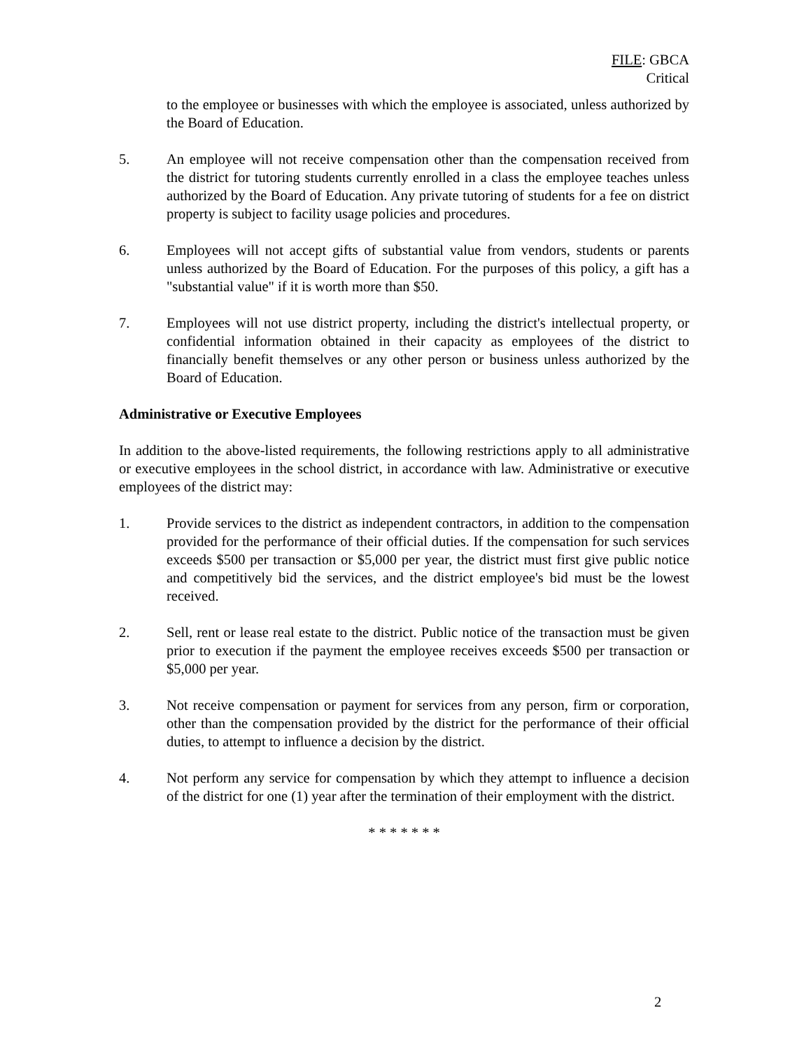FILE: GBCA
Critical
to the employee or businesses with which the employee is associated, unless authorized by the Board of Education.
5. An employee will not receive compensation other than the compensation received from the district for tutoring students currently enrolled in a class the employee teaches unless authorized by the Board of Education. Any private tutoring of students for a fee on district property is subject to facility usage policies and procedures.
6. Employees will not accept gifts of substantial value from vendors, students or parents unless authorized by the Board of Education. For the purposes of this policy, a gift has a "substantial value" if it is worth more than $50.
7. Employees will not use district property, including the district's intellectual property, or confidential information obtained in their capacity as employees of the district to financially benefit themselves or any other person or business unless authorized by the Board of Education.
Administrative or Executive Employees
In addition to the above-listed requirements, the following restrictions apply to all administrative or executive employees in the school district, in accordance with law. Administrative or executive employees of the district may:
1. Provide services to the district as independent contractors, in addition to the compensation provided for the performance of their official duties. If the compensation for such services exceeds $500 per transaction or $5,000 per year, the district must first give public notice and competitively bid the services, and the district employee's bid must be the lowest received.
2. Sell, rent or lease real estate to the district. Public notice of the transaction must be given prior to execution if the payment the employee receives exceeds $500 per transaction or $5,000 per year.
3. Not receive compensation or payment for services from any person, firm or corporation, other than the compensation provided by the district for the performance of their official duties, to attempt to influence a decision by the district.
4. Not perform any service for compensation by which they attempt to influence a decision of the district for one (1) year after the termination of their employment with the district.
* * * * * * *
2